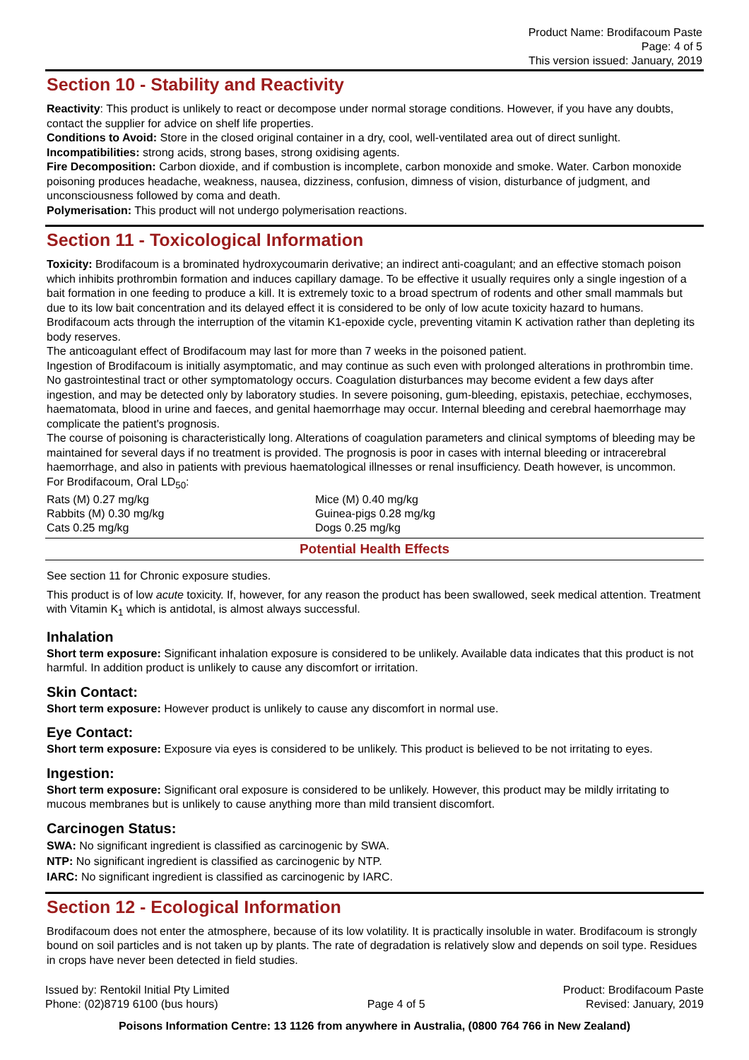Product Name: Brodifacoum Paste
Page: 4 of 5
This version issued: January, 2019
Section 10 - Stability and Reactivity
Reactivity: This product is unlikely to react or decompose under normal storage conditions. However, if you have any doubts, contact the supplier for advice on shelf life properties.
Conditions to Avoid: Store in the closed original container in a dry, cool, well-ventilated area out of direct sunlight.
Incompatibilities: strong acids, strong bases, strong oxidising agents.
Fire Decomposition: Carbon dioxide, and if combustion is incomplete, carbon monoxide and smoke. Water. Carbon monoxide poisoning produces headache, weakness, nausea, dizziness, confusion, dimness of vision, disturbance of judgment, and unconsciousness followed by coma and death.
Polymerisation: This product will not undergo polymerisation reactions.
Section 11 - Toxicological Information
Toxicity: Brodifacoum is a brominated hydroxycoumarin derivative; an indirect anti-coagulant; and an effective stomach poison which inhibits prothrombin formation and induces capillary damage. To be effective it usually requires only a single ingestion of a bait formation in one feeding to produce a kill. It is extremely toxic to a broad spectrum of rodents and other small mammals but due to its low bait concentration and its delayed effect it is considered to be only of low acute toxicity hazard to humans. Brodifacoum acts through the interruption of the vitamin K1-epoxide cycle, preventing vitamin K activation rather than depleting its body reserves.
The anticoagulant effect of Brodifacoum may last for more than 7 weeks in the poisoned patient.
Ingestion of Brodifacoum is initially asymptomatic, and may continue as such even with prolonged alterations in prothrombin time. No gastrointestinal tract or other symptomatology occurs. Coagulation disturbances may become evident a few days after ingestion, and may be detected only by laboratory studies. In severe poisoning, gum-bleeding, epistaxis, petechiae, ecchymoses, haematomata, blood in urine and faeces, and genital haemorrhage may occur. Internal bleeding and cerebral haemorrhage may complicate the patient's prognosis.
The course of poisoning is characteristically long. Alterations of coagulation parameters and clinical symptoms of bleeding may be maintained for several days if no treatment is provided. The prognosis is poor in cases with internal bleeding or intracerebral haemorrhage, and also in patients with previous haematological illnesses or renal insufficiency. Death however, is uncommon.
For Brodifacoum, Oral LD<sub>50</sub>:
| Rats (M) 0.27 mg/kg | Mice (M) 0.40 mg/kg |
| Rabbits (M) 0.30 mg/kg | Guinea-pigs 0.28 mg/kg |
| Cats 0.25 mg/kg | Dogs 0.25 mg/kg |
Potential Health Effects
See section 11 for Chronic exposure studies.
This product is of low acute toxicity. If, however, for any reason the product has been swallowed, seek medical attention. Treatment with Vitamin K<sub>1</sub> which is antidotal, is almost always successful.
Inhalation
Short term exposure: Significant inhalation exposure is considered to be unlikely. Available data indicates that this product is not harmful. In addition product is unlikely to cause any discomfort or irritation.
Skin Contact:
Short term exposure: However product is unlikely to cause any discomfort in normal use.
Eye Contact:
Short term exposure: Exposure via eyes is considered to be unlikely. This product is believed to be not irritating to eyes.
Ingestion:
Short term exposure: Significant oral exposure is considered to be unlikely. However, this product may be mildly irritating to mucous membranes but is unlikely to cause anything more than mild transient discomfort.
Carcinogen Status:
SWA: No significant ingredient is classified as carcinogenic by SWA.
NTP: No significant ingredient is classified as carcinogenic by NTP.
IARC: No significant ingredient is classified as carcinogenic by IARC.
Section 12 - Ecological Information
Brodifacoum does not enter the atmosphere, because of its low volatility. It is practically insoluble in water. Brodifacoum is strongly bound on soil particles and is not taken up by plants. The rate of degradation is relatively slow and depends on soil type. Residues in crops have never been detected in field studies.
Issued by: Rentokil Initial Pty Limited
Phone: (02)8719 6100 (bus hours)
Page 4 of 5 Product: Brodifacoum Paste
Revised: January, 2019
Poisons Information Centre: 13 1126 from anywhere in Australia, (0800 764 766 in New Zealand)